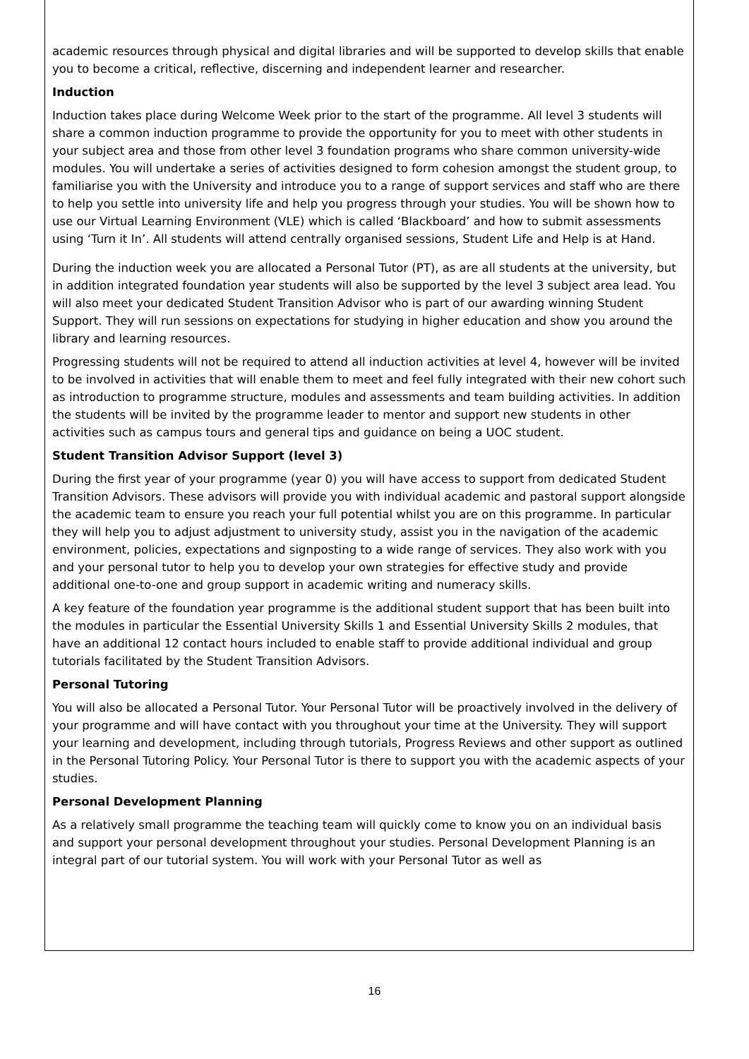academic resources through physical and digital libraries and will be supported to develop skills that enable you to become a critical, reflective, discerning and independent learner and researcher.
Induction
Induction takes place during Welcome Week prior to the start of the programme. All level 3 students will share a common induction programme to provide the opportunity for you to meet with other students in your subject area and those from other level 3 foundation programs who share common university-wide modules. You will undertake a series of activities designed to form cohesion amongst the student group, to familiarise you with the University and introduce you to a range of support services and staff who are there to help you settle into university life and help you progress through your studies. You will be shown how to use our Virtual Learning Environment (VLE) which is called ‘Blackboard’ and how to submit assessments using ‘Turn it In’. All students will attend centrally organised sessions, Student Life and Help is at Hand.
During the induction week you are allocated a Personal Tutor (PT), as are all students at the university, but in addition integrated foundation year students will also be supported by the level 3 subject area lead. You will also meet your dedicated Student Transition Advisor who is part of our awarding winning Student Support. They will run sessions on expectations for studying in higher education and show you around the library and learning resources.
Progressing students will not be required to attend all induction activities at level 4, however will be invited to be involved in activities that will enable them to meet and feel fully integrated with their new cohort such as introduction to programme structure, modules and assessments and team building activities. In addition the students will be invited by the programme leader to mentor and support new students in other activities such as campus tours and general tips and guidance on being a UOC student.
Student Transition Advisor Support (level 3)
During the first year of your programme (year 0) you will have access to support from dedicated Student Transition Advisors. These advisors will provide you with individual academic and pastoral support alongside the academic team to ensure you reach your full potential whilst you are on this programme. In particular they will help you to adjust adjustment to university study, assist you in the navigation of the academic environment, policies, expectations and signposting to a wide range of services. They also work with you and your personal tutor to help you to develop your own strategies for effective study and provide additional one-to-one and group support in academic writing and numeracy skills.
A key feature of the foundation year programme is the additional student support that has been built into the modules in particular the Essential University Skills 1 and Essential University Skills 2 modules, that have an additional 12 contact hours included to enable staff to provide additional individual and group tutorials facilitated by the Student Transition Advisors.
Personal Tutoring
You will also be allocated a Personal Tutor. Your Personal Tutor will be proactively involved in the delivery of your programme and will have contact with you throughout your time at the University. They will support your learning and development, including through tutorials, Progress Reviews and other support as outlined in the Personal Tutoring Policy. Your Personal Tutor is there to support you with the academic aspects of your studies.
Personal Development Planning
As a relatively small programme the teaching team will quickly come to know you on an individual basis and support your personal development throughout your studies. Personal Development Planning is an integral part of our tutorial system. You will work with your Personal Tutor as well as
16